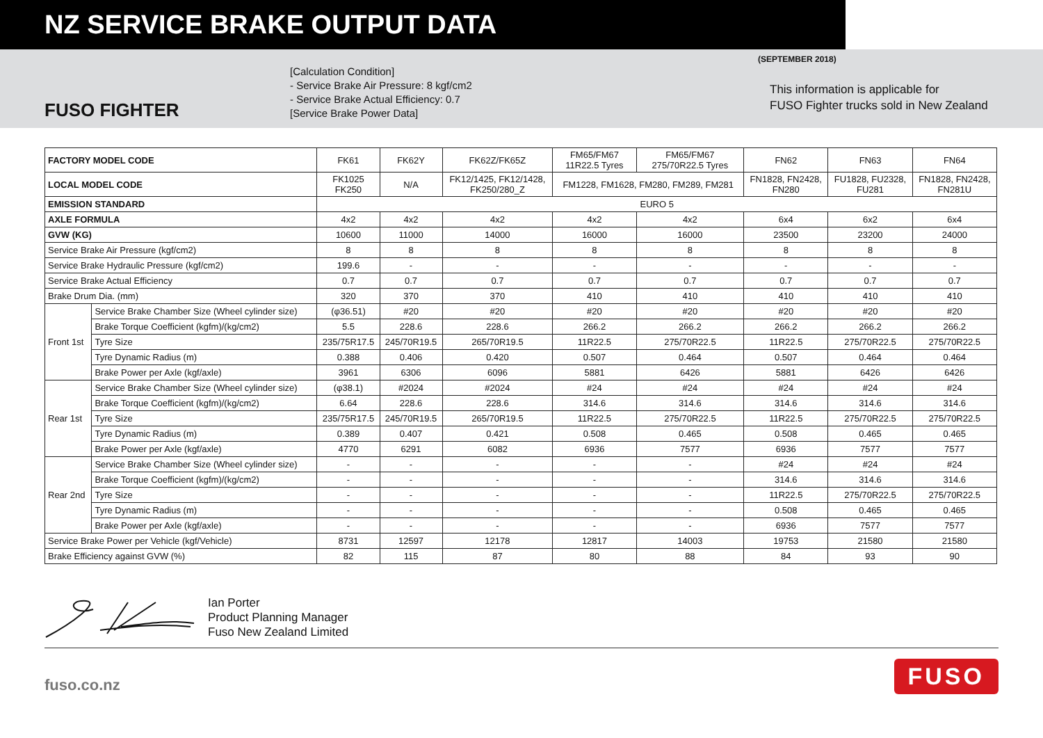NZ SERVICE BRAKE OUTPUT DATA
(SEPTEMBER 2018)
FUSO FIGHTER
[Calculation Condition]
- Service Brake Air Pressure: 8 kgf/cm2
- Service Brake Actual Efficiency: 0.7
[Service Brake Power Data]
This information is applicable for
FUSO Fighter trucks sold in New Zealand
| FACTORY MODEL CODE | | FK61 | FK62Y | FK62Z/FK65Z | FM65/FM67 11R22.5 Tyres | FM65/FM67 275/70R22.5 Tyres | FN62 | FN63 | FN64 |
| LOCAL MODEL CODE | | FK1025 FK250 | N/A | FK12/1425, FK12/1428, FK250/280_Z | FM1228, FM1628, FM280, FM289, FM281 | | FN1828, FN2428, FN280 | FU1828, FU2328, FU281 | FN1828, FN2428, FN281U |
| EMISSION STANDARD | | EURO 5 | | | | | | | |
| AXLE FORMULA | | 4x2 | 4x2 | 4x2 | 4x2 | 4x2 | 6x4 | 6x2 | 6x4 |
| GVW (KG) | | 10600 | 11000 | 14000 | 16000 | 16000 | 23500 | 23200 | 24000 |
| Service Brake Air Pressure (kgf/cm2) | | 8 | 8 | 8 | 8 | 8 | 8 | 8 | 8 |
| Service Brake Hydraulic Pressure (kgf/cm2) | | 199.6 | - | - | - | - | - | - | - |
| Service Brake Actual Efficiency | | 0.7 | 0.7 | 0.7 | 0.7 | 0.7 | 0.7 | 0.7 | 0.7 |
| Brake Drum Dia. (mm) | | 320 | 370 | 370 | 410 | 410 | 410 | 410 | 410 |
| Front 1st | Service Brake Chamber Size (Wheel cylinder size) | (φ36.51) | #20 | #20 | #20 | #20 | #20 | #20 | #20 |
| | Brake Torque Coefficient (kgfm)/(kg/cm2) | 5.5 | 228.6 | 228.6 | 266.2 | 266.2 | 266.2 | 266.2 | 266.2 |
| | Tyre Size | 235/75R17.5 | 245/70R19.5 | 265/70R19.5 | 11R22.5 | 275/70R22.5 | 11R22.5 | 275/70R22.5 | 275/70R22.5 |
| | Tyre Dynamic Radius (m) | 0.388 | 0.406 | 0.420 | 0.507 | 0.464 | 0.507 | 0.464 | 0.464 |
| | Brake Power per Axle (kgf/axle) | 3961 | 6306 | 6096 | 5881 | 6426 | 5881 | 6426 | 6426 |
| Rear 1st | Service Brake Chamber Size (Wheel cylinder size) | (φ38.1) | #2024 | #2024 | #24 | #24 | #24 | #24 | #24 |
| | Brake Torque Coefficient (kgfm)/(kg/cm2) | 6.64 | 228.6 | 228.6 | 314.6 | 314.6 | 314.6 | 314.6 | 314.6 |
| | Tyre Size | 235/75R17.5 | 245/70R19.5 | 265/70R19.5 | 11R22.5 | 275/70R22.5 | 11R22.5 | 275/70R22.5 | 275/70R22.5 |
| | Tyre Dynamic Radius (m) | 0.389 | 0.407 | 0.421 | 0.508 | 0.465 | 0.508 | 0.465 | 0.465 |
| | Brake Power per Axle (kgf/axle) | 4770 | 6291 | 6082 | 6936 | 7577 | 6936 | 7577 | 7577 |
| Rear 2nd | Service Brake Chamber Size (Wheel cylinder size) | - | - | - | - | - | #24 | #24 | #24 |
| | Brake Torque Coefficient (kgfm)/(kg/cm2) | - | - | - | - | - | 314.6 | 314.6 | 314.6 |
| | Tyre Size | - | - | - | - | - | 11R22.5 | 275/70R22.5 | 275/70R22.5 |
| | Tyre Dynamic Radius (m) | - | - | - | - | - | 0.508 | 0.465 | 0.465 |
| | Brake Power per Axle (kgf/axle) | - | - | - | - | - | 6936 | 7577 | 7577 |
| Service Brake Power per Vehicle (kgf/Vehicle) | | 8731 | 12597 | 12178 | 12817 | 14003 | 19753 | 21580 | 21580 |
| Brake Efficiency against GVW (%) | | 82 | 115 | 87 | 80 | 88 | 84 | 93 | 90 |
Ian Porter
Product Planning Manager
Fuso New Zealand Limited
fuso.co.nz
FUSO